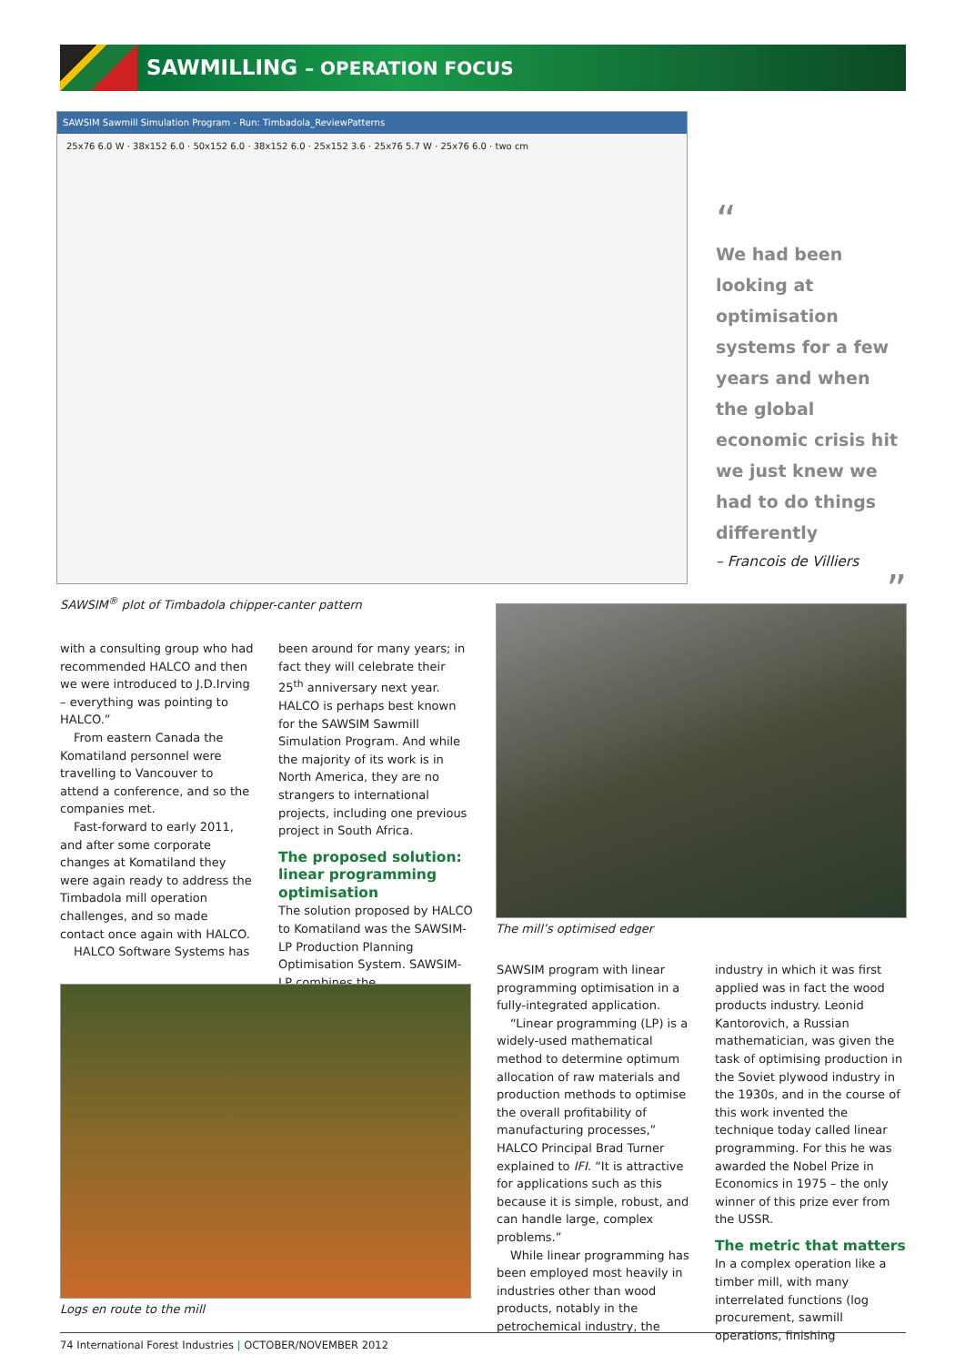SAWMILLING – OPERATION FOCUS
SAWSIM Sawmill Simulation Program - Run: Timbadola_ReviewPatterns
25x76 6.0 W · 38x152 6.0 · 50x152 6.0 · 38x152 6.0 · 25x152 3.6 · 25x76 5.7 W · 25x76 6.0 · two cm
SAWSIM<sup>®</sup> plot of Timbadola chipper-canter pattern
“
We had been looking at optimisation systems for a few years and when the global economic crisis hit we just knew we had to do things differently
– Francois de Villiers
”
with a consulting group who had recommended HALCO and then we were introduced to J.D.Irving – everything was pointing to HALCO.”
From eastern Canada the Komatiland personnel were travelling to Vancouver to attend a conference, and so the companies met.
Fast-forward to early 2011, and after some corporate changes at Komatiland they were again ready to address the Timbadola mill operation challenges, and so made contact once again with HALCO.
HALCO Software Systems has
been around for many years; in fact they will celebrate their 25<sup>th</sup> anniversary next year. HALCO is perhaps best known for the SAWSIM Sawmill Simulation Program. And while the majority of its work is in North America, they are no strangers to international projects, including one previous project in South Africa.
The proposed solution: linear programming optimisation
The solution proposed by HALCO to Komatiland was the SAWSIM-LP Production Planning Optimisation System. SAWSIM-LP combines the
The mill’s optimised edger
Logs en route to the mill
SAWSIM program with linear programming optimisation in a fully-integrated application.
“Linear programming (LP) is a widely-used mathematical method to determine optimum allocation of raw materials and production methods to optimise the overall profitability of manufacturing processes,” HALCO Principal Brad Turner explained to IFI. “It is attractive for applications such as this because it is simple, robust, and can handle large, complex problems.”
While linear programming has been employed most heavily in industries other than wood products, notably in the petrochemical industry, the
industry in which it was first applied was in fact the wood products industry. Leonid Kantorovich, a Russian mathematician, was given the task of optimising production in the Soviet plywood industry in the 1930s, and in the course of this work invented the technique today called linear programming. For this he was awarded the Nobel Prize in Economics in 1975 – the only winner of this prize ever from the USSR.
The metric that matters
In a complex operation like a timber mill, with many interrelated functions (log procurement, sawmill operations, finishing
74 International Forest Industries | OCTOBER/NOVEMBER 2012